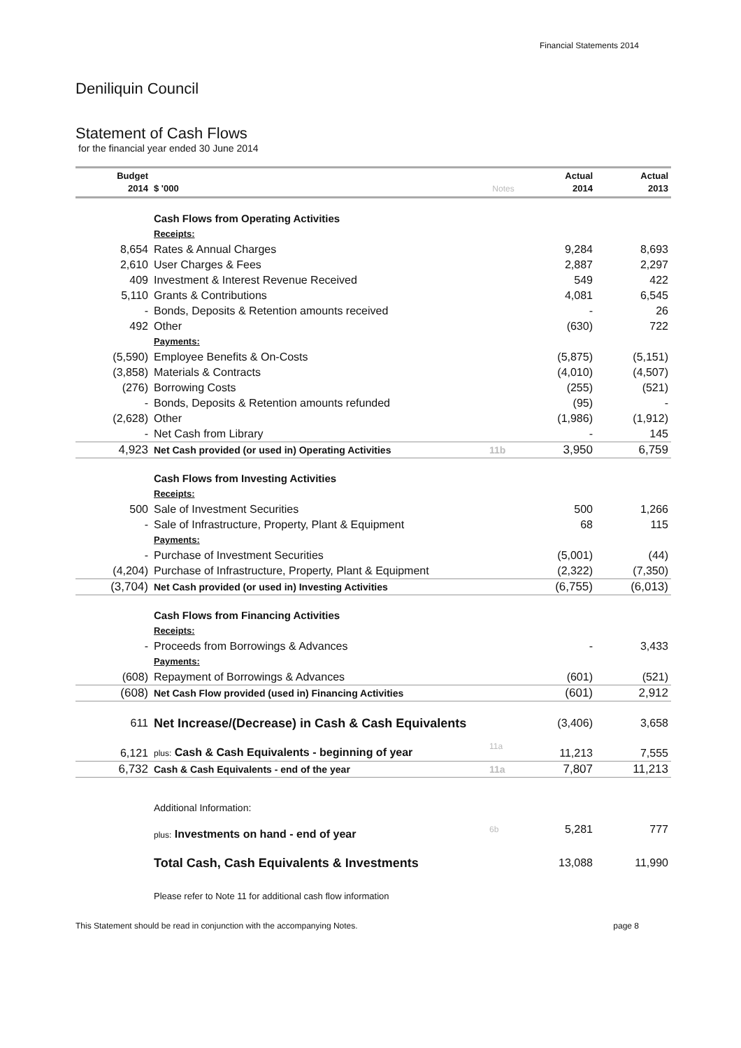Financial Statements 2014
Deniliquin Council
Statement of Cash Flows
for the financial year ended 30 June 2014
| Budget 2014 | $ '000 | Notes | Actual 2014 | Actual 2013 |
| --- | --- | --- | --- | --- |
| | Cash Flows from Operating Activities | | | |
| | Receipts: | | | |
| 8,654 | Rates & Annual Charges | | 9,284 | 8,693 |
| 2,610 | User Charges & Fees | | 2,887 | 2,297 |
| 409 | Investment & Interest Revenue Received | | 549 | 422 |
| 5,110 | Grants & Contributions | | 4,081 | 6,545 |
| - | Bonds, Deposits & Retention amounts received | | - | 26 |
| 492 | Other | | (630) | 722 |
| | Payments: | | | |
| (5,590) | Employee Benefits & On-Costs | | (5,875) | (5,151) |
| (3,858) | Materials & Contracts | | (4,010) | (4,507) |
| (276) | Borrowing Costs | | (255) | (521) |
| - | Bonds, Deposits & Retention amounts refunded | | (95) | - |
| (2,628) | Other | | (1,986) | (1,912) |
| - | Net Cash from Library | | - | 145 |
| 4,923 | Net Cash provided (or used in) Operating Activities | 11b | 3,950 | 6,759 |
| | Cash Flows from Investing Activities | | | |
| | Receipts: | | | |
| 500 | Sale of Investment Securities | | 500 | 1,266 |
| - | Sale of Infrastructure, Property, Plant & Equipment | | 68 | 115 |
| | Payments: | | | |
| - | Purchase of Investment Securities | | (5,001) | (44) |
| (4,204) | Purchase of Infrastructure, Property, Plant & Equipment | | (2,322) | (7,350) |
| (3,704) | Net Cash provided (or used in) Investing Activities | | (6,755) | (6,013) |
| | Cash Flows from Financing Activities | | | |
| | Receipts: | | | |
| - | Proceeds from Borrowings & Advances | | - | 3,433 |
| | Payments: | | | |
| (608) | Repayment of Borrowings & Advances | | (601) | (521) |
| (608) | Net Cash Flow provided (used in) Financing Activities | | (601) | 2,912 |
| 611 | Net Increase/(Decrease) in Cash & Cash Equivalents | | (3,406) | 3,658 |
| 6,121 | plus: Cash & Cash Equivalents - beginning of year | 11a | 11,213 | 7,555 |
| 6,732 | Cash & Cash Equivalents - end of the year | 11a | 7,807 | 11,213 |
| | Additional Information: | | | |
| | plus: Investments on hand - end of year | 6b | 5,281 | 777 |
| | Total Cash, Cash Equivalents & Investments | | 13,088 | 11,990 |
| | Please refer to Note 11 for additional cash flow information | | | |
This Statement should be read in conjunction with the accompanying Notes. page 8